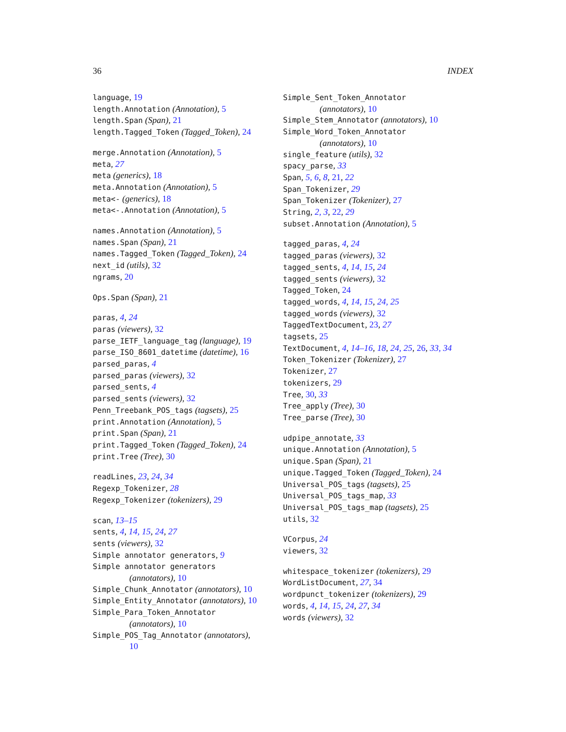36 INDEX
language, 19
length.Annotation (Annotation), 5
length.Span (Span), 21
length.Tagged_Token (Tagged_Token), 24
merge.Annotation (Annotation), 5
meta, 27
meta (generics), 18
meta.Annotation (Annotation), 5
meta<- (generics), 18
meta<-.Annotation (Annotation), 5
names.Annotation (Annotation), 5
names.Span (Span), 21
names.Tagged_Token (Tagged_Token), 24
next_id (utils), 32
ngrams, 20
Ops.Span (Span), 21
paras, 4, 24
paras (viewers), 32
parse_IETF_language_tag (language), 19
parse_ISO_8601_datetime (datetime), 16
parsed_paras, 4
parsed_paras (viewers), 32
parsed_sents, 4
parsed_sents (viewers), 32
Penn_Treebank_POS_tags (tagsets), 25
print.Annotation (Annotation), 5
print.Span (Span), 21
print.Tagged_Token (Tagged_Token), 24
print.Tree (Tree), 30
readLines, 23, 24, 34
Regexp_Tokenizer, 28
Regexp_Tokenizer (tokenizers), 29
scan, 13–15
sents, 4, 14, 15, 24, 27
sents (viewers), 32
Simple annotator generators, 9
Simple annotator generators
(annotators), 10
Simple_Chunk_Annotator (annotators), 10
Simple_Entity_Annotator (annotators), 10
Simple_Para_Token_Annotator
(annotators), 10
Simple_POS_Tag_Annotator (annotators),
10
Simple_Sent_Token_Annotator
(annotators), 10
Simple_Stem_Annotator (annotators), 10
Simple_Word_Token_Annotator
(annotators), 10
single_feature (utils), 32
spacy_parse, 33
Span, 5, 6, 8, 21, 22
Span_Tokenizer, 29
Span_Tokenizer (Tokenizer), 27
String, 2, 3, 22, 29
subset.Annotation (Annotation), 5
tagged_paras, 4, 24
tagged_paras (viewers), 32
tagged_sents, 4, 14, 15, 24
tagged_sents (viewers), 32
Tagged_Token, 24
tagged_words, 4, 14, 15, 24, 25
tagged_words (viewers), 32
TaggedTextDocument, 23, 27
tagsets, 25
TextDocument, 4, 14–16, 18, 24, 25, 26, 33, 34
Token_Tokenizer (Tokenizer), 27
Tokenizer, 27
tokenizers, 29
Tree, 30, 33
Tree_apply (Tree), 30
Tree_parse (Tree), 30
udpipe_annotate, 33
unique.Annotation (Annotation), 5
unique.Span (Span), 21
unique.Tagged_Token (Tagged_Token), 24
Universal_POS_tags (tagsets), 25
Universal_POS_tags_map, 33
Universal_POS_tags_map (tagsets), 25
utils, 32
VCorpus, 24
viewers, 32
whitespace_tokenizer (tokenizers), 29
WordListDocument, 27, 34
wordpunct_tokenizer (tokenizers), 29
words, 4, 14, 15, 24, 27, 34
words (viewers), 32